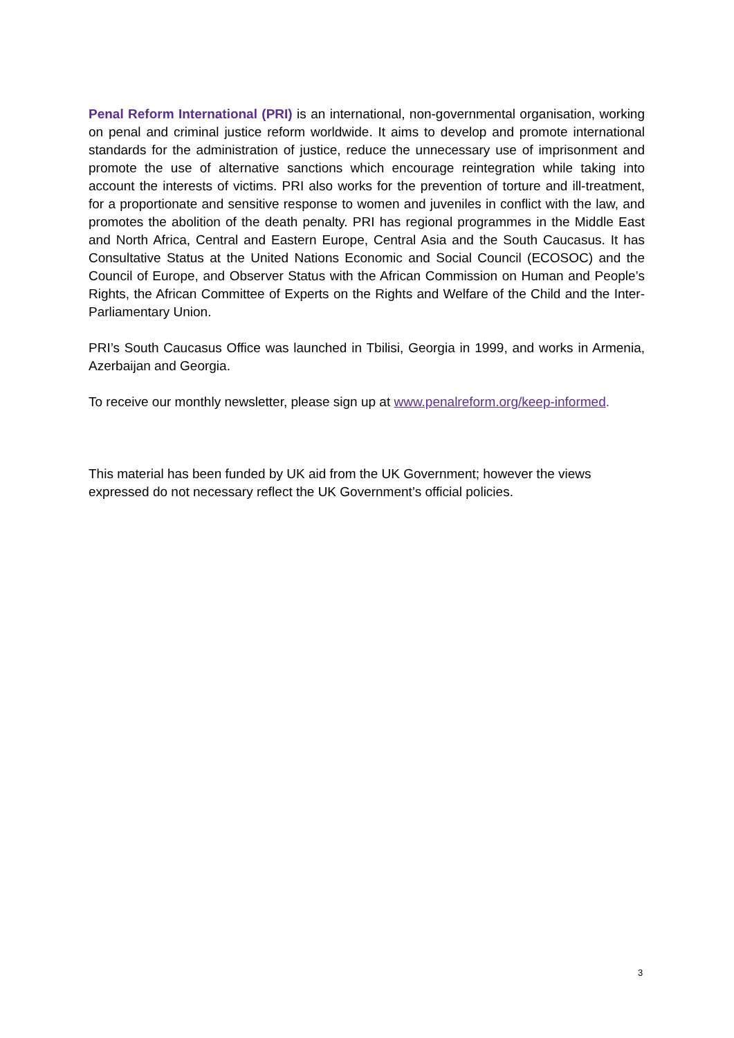Penal Reform International (PRI) is an international, non-governmental organisation, working on penal and criminal justice reform worldwide. It aims to develop and promote international standards for the administration of justice, reduce the unnecessary use of imprisonment and promote the use of alternative sanctions which encourage reintegration while taking into account the interests of victims. PRI also works for the prevention of torture and ill-treatment, for a proportionate and sensitive response to women and juveniles in conflict with the law, and promotes the abolition of the death penalty. PRI has regional programmes in the Middle East and North Africa, Central and Eastern Europe, Central Asia and the South Caucasus. It has Consultative Status at the United Nations Economic and Social Council (ECOSOC) and the Council of Europe, and Observer Status with the African Commission on Human and People’s Rights, the African Committee of Experts on the Rights and Welfare of the Child and the Inter-Parliamentary Union.
PRI’s South Caucasus Office was launched in Tbilisi, Georgia in 1999, and works in Armenia, Azerbaijan and Georgia.
To receive our monthly newsletter, please sign up at www.penalreform.org/keep-informed.
This material has been funded by UK aid from the UK Government; however the views
expressed do not necessary reflect the UK Government’s official policies.
3